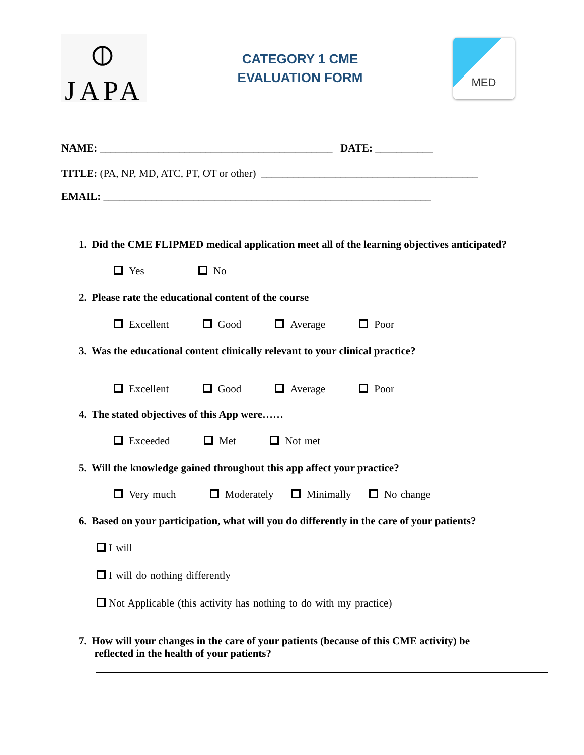⦶
JAPA
CATEGORY 1 CME
EVALUATION FORM
MED
NAME: ____________________________________________ DATE: ___________
TITLE: (PA, NP, MD, ATC, PT, OT or other) _________________________________________
EMAIL: ______________________________________________________________
1. Did the CME FLIPMED medical application meet all of the learning objectives anticipated?
Yes No
2. Please rate the educational content of the course
Excellent Good Average Poor
3. Was the educational content clinically relevant to your clinical practice?
Excellent Good Average Poor
4. The stated objectives of this App were……
Exceeded Met Not met
5. Will the knowledge gained throughout this app affect your practice?
Very much Moderately Minimally No change
6. Based on your participation, what will you do differently in the care of your patients?
I will
I will do nothing differently
Not Applicable (this activity has nothing to do with my practice)
7. How will your changes in the care of your patients (because of this CME activity) be
reflected in the health of your patients?